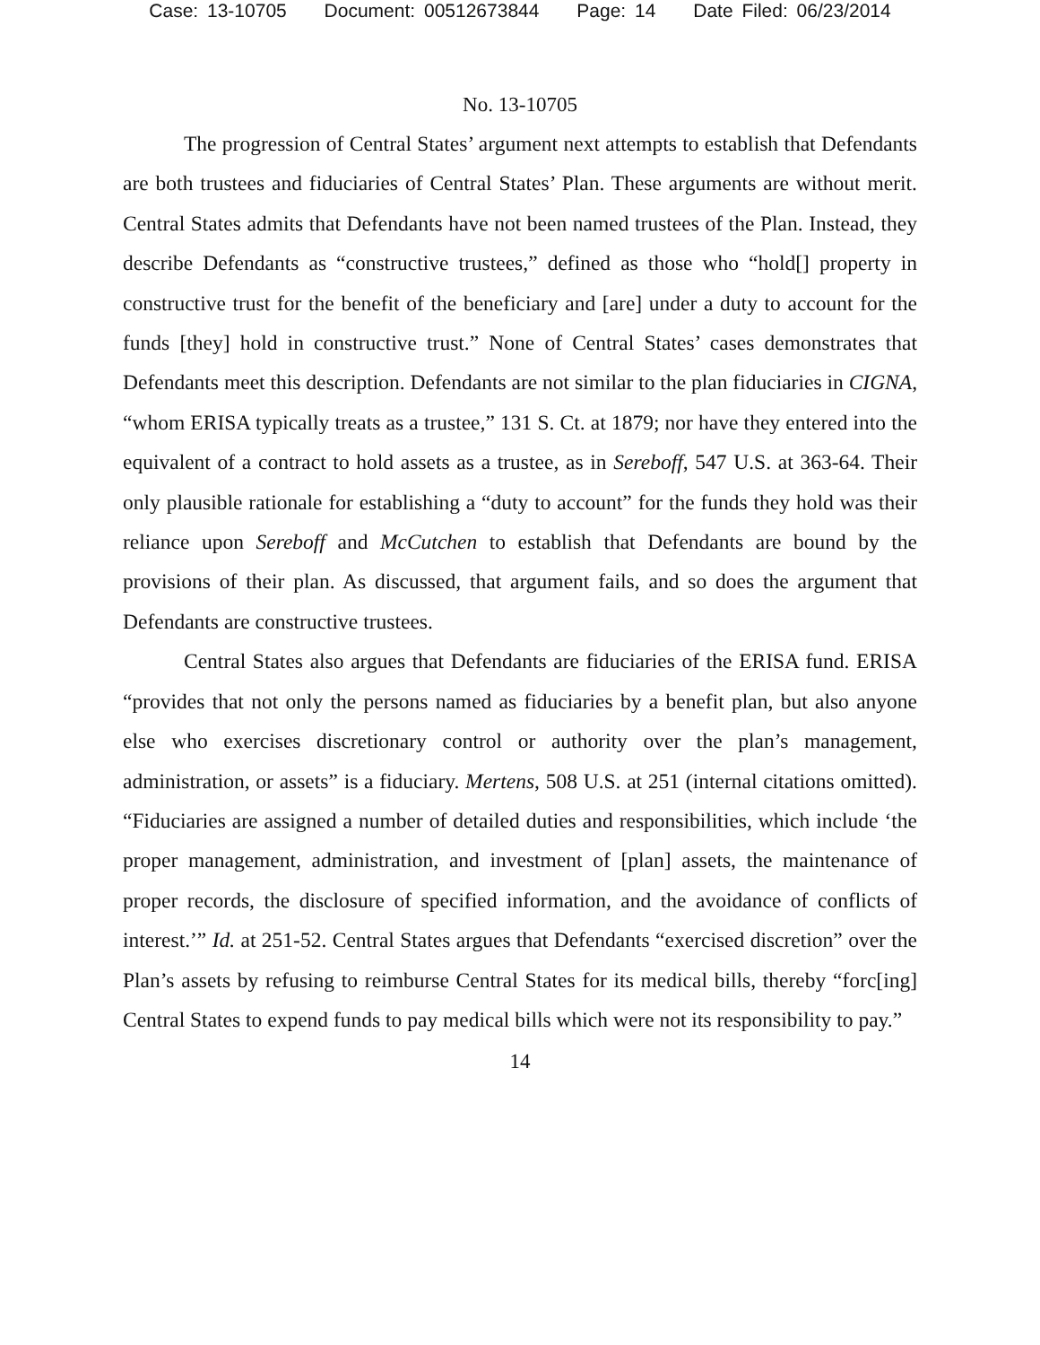Case: 13-10705 Document: 00512673844 Page: 14 Date Filed: 06/23/2014
No. 13-10705
The progression of Central States’ argument next attempts to establish that Defendants are both trustees and fiduciaries of Central States’ Plan. These arguments are without merit. Central States admits that Defendants have not been named trustees of the Plan. Instead, they describe Defendants as “constructive trustees,” defined as those who “hold[] property in constructive trust for the benefit of the beneficiary and [are] under a duty to account for the funds [they] hold in constructive trust.” None of Central States’ cases demonstrates that Defendants meet this description. Defendants are not similar to the plan fiduciaries in CIGNA, “whom ERISA typically treats as a trustee,” 131 S. Ct. at 1879; nor have they entered into the equivalent of a contract to hold assets as a trustee, as in Sereboff, 547 U.S. at 363-64. Their only plausible rationale for establishing a “duty to account” for the funds they hold was their reliance upon Sereboff and McCutchen to establish that Defendants are bound by the provisions of their plan. As discussed, that argument fails, and so does the argument that Defendants are constructive trustees.
Central States also argues that Defendants are fiduciaries of the ERISA fund. ERISA “provides that not only the persons named as fiduciaries by a benefit plan, but also anyone else who exercises discretionary control or authority over the plan’s management, administration, or assets” is a fiduciary. Mertens, 508 U.S. at 251 (internal citations omitted). “Fiduciaries are assigned a number of detailed duties and responsibilities, which include ‘the proper management, administration, and investment of [plan] assets, the maintenance of proper records, the disclosure of specified information, and the avoidance of conflicts of interest.’” Id. at 251-52. Central States argues that Defendants “exercised discretion” over the Plan’s assets by refusing to reimburse Central States for its medical bills, thereby “forc[ing] Central States to expend funds to pay medical bills which were not its responsibility to pay.”
14